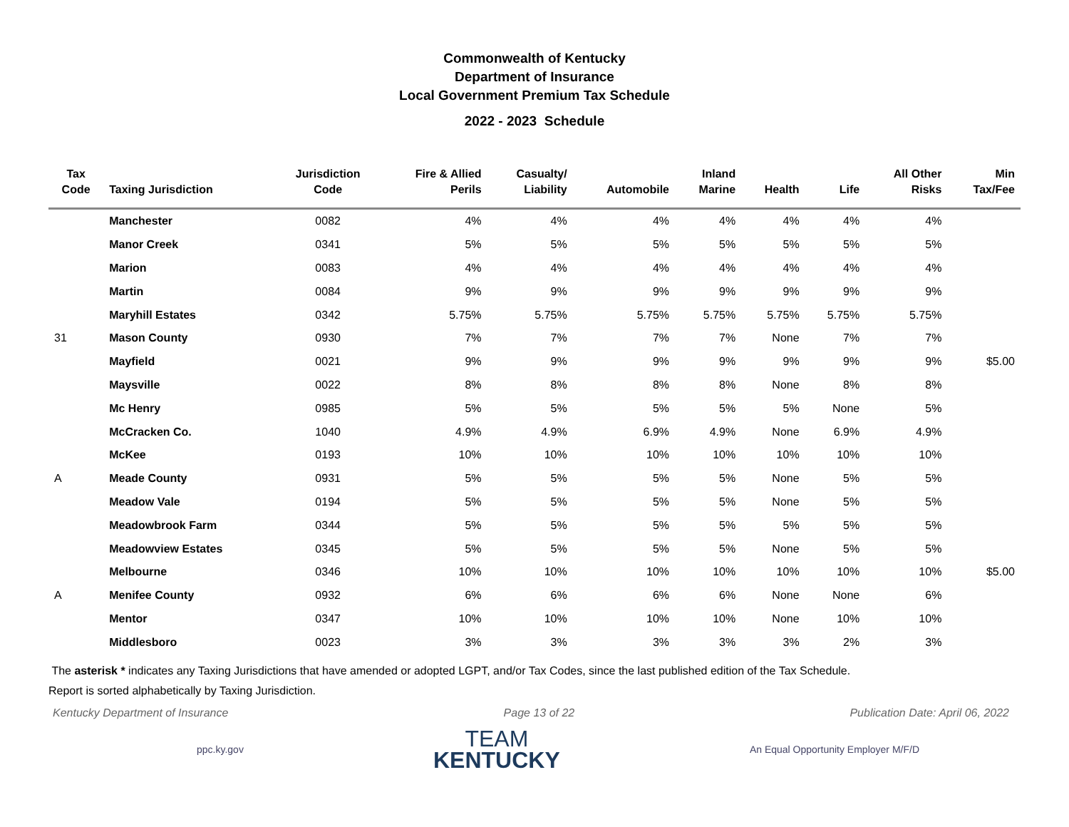Commonwealth of Kentucky
Department of Insurance
Local Government Premium Tax Schedule
2022 - 2023 Schedule
| Tax Code | Taxing Jurisdiction | Jurisdiction Code | Fire & Allied Perils | Casualty/ Liability | Automobile | Inland Marine | Health | Life | All Other Risks | Min Tax/Fee |
| --- | --- | --- | --- | --- | --- | --- | --- | --- | --- | --- |
| | Manchester | 0082 | 4% | 4% | 4% | 4% | 4% | 4% | 4% | |
| | Manor Creek | 0341 | 5% | 5% | 5% | 5% | 5% | 5% | 5% | |
| | Marion | 0083 | 4% | 4% | 4% | 4% | 4% | 4% | 4% | |
| | Martin | 0084 | 9% | 9% | 9% | 9% | 9% | 9% | 9% | |
| | Maryhill Estates | 0342 | 5.75% | 5.75% | 5.75% | 5.75% | 5.75% | 5.75% | 5.75% | |
| 31 | Mason County | 0930 | 7% | 7% | 7% | 7% | None | 7% | 7% | |
| | Mayfield | 0021 | 9% | 9% | 9% | 9% | 9% | 9% | 9% | $5.00 |
| | Maysville | 0022 | 8% | 8% | 8% | 8% | None | 8% | 8% | |
| | Mc Henry | 0985 | 5% | 5% | 5% | 5% | 5% | None | 5% | |
| | McCracken Co. | 1040 | 4.9% | 4.9% | 6.9% | 4.9% | None | 6.9% | 4.9% | |
| | McKee | 0193 | 10% | 10% | 10% | 10% | 10% | 10% | 10% | |
| A | Meade County | 0931 | 5% | 5% | 5% | 5% | None | 5% | 5% | |
| | Meadow Vale | 0194 | 5% | 5% | 5% | 5% | None | 5% | 5% | |
| | Meadowbrook Farm | 0344 | 5% | 5% | 5% | 5% | 5% | 5% | 5% | |
| | Meadowview Estates | 0345 | 5% | 5% | 5% | 5% | None | 5% | 5% | |
| | Melbourne | 0346 | 10% | 10% | 10% | 10% | 10% | 10% | 10% | $5.00 |
| A | Menifee County | 0932 | 6% | 6% | 6% | 6% | None | None | 6% | |
| | Mentor | 0347 | 10% | 10% | 10% | 10% | None | 10% | 10% | |
| | Middlesboro | 0023 | 3% | 3% | 3% | 3% | 3% | 2% | 3% | |
The asterisk * indicates any Taxing Jurisdictions that have amended or adopted LGPT, and/or Tax Codes, since the last published edition of the Tax Schedule.
Report is sorted alphabetically by Taxing Jurisdiction.
Kentucky Department of Insurance Page 13 of 22 Publication Date: April 06, 2022
ppc.ky.gov
TEAM
KENTUCKY
An Equal Opportunity Employer M/F/D